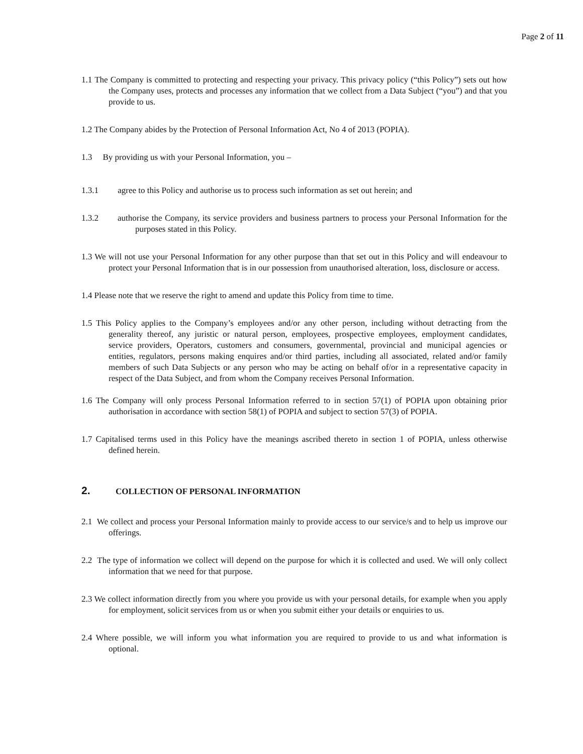Page 2 of 11
1.1 The Company is committed to protecting and respecting your privacy. This privacy policy (“this Policy”) sets out how the Company uses, protects and processes any information that we collect from a Data Subject (“you”) and that you provide to us.
1.2 The Company abides by the Protection of Personal Information Act, No 4 of 2013 (POPIA).
1.3 By providing us with your Personal Information, you –
1.3.1 agree to this Policy and authorise us to process such information as set out herein; and
1.3.2 authorise the Company, its service providers and business partners to process your Personal Information for the purposes stated in this Policy.
1.3 We will not use your Personal Information for any other purpose than that set out in this Policy and will endeavour to protect your Personal Information that is in our possession from unauthorised alteration, loss, disclosure or access.
1.4 Please note that we reserve the right to amend and update this Policy from time to time.
1.5 This Policy applies to the Company’s employees and/or any other person, including without detracting from the generality thereof, any juristic or natural person, employees, prospective employees, employment candidates, service providers, Operators, customers and consumers, governmental, provincial and municipal agencies or entities, regulators, persons making enquires and/or third parties, including all associated, related and/or family members of such Data Subjects or any person who may be acting on behalf of/or in a representative capacity in respect of the Data Subject, and from whom the Company receives Personal Information.
1.6 The Company will only process Personal Information referred to in section 57(1) of POPIA upon obtaining prior authorisation in accordance with section 58(1) of POPIA and subject to section 57(3) of POPIA.
1.7 Capitalised terms used in this Policy have the meanings ascribed thereto in section 1 of POPIA, unless otherwise defined herein.
2. COLLECTION OF PERSONAL INFORMATION
2.1 We collect and process your Personal Information mainly to provide access to our service/s and to help us improve our offerings.
2.2 The type of information we collect will depend on the purpose for which it is collected and used. We will only collect information that we need for that purpose.
2.3 We collect information directly from you where you provide us with your personal details, for example when you apply for employment, solicit services from us or when you submit either your details or enquiries to us.
2.4 Where possible, we will inform you what information you are required to provide to us and what information is optional.